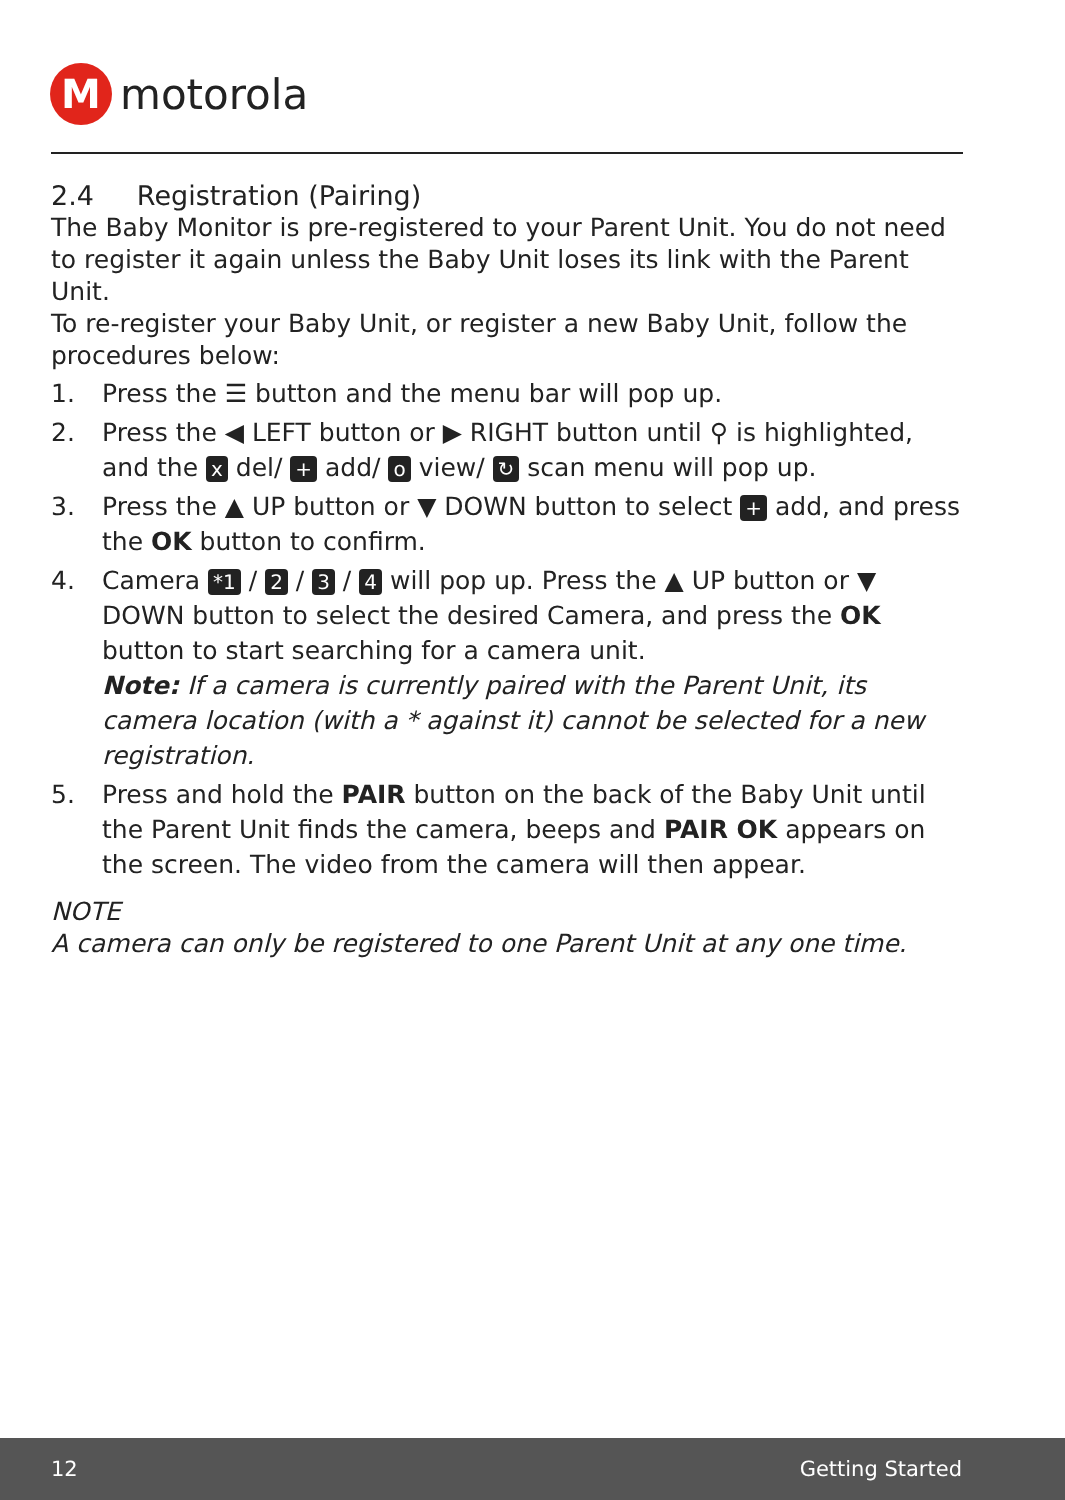M
motorola
2.4 Registration (Pairing)
The Baby Monitor is pre-registered to your Parent Unit. You do not need to register it again unless the Baby Unit loses its link with the Parent Unit.
To re-register your Baby Unit, or register a new Baby Unit, follow the procedures below:
1. Press the ☰ button and the menu bar will pop up.
2. Press the ◀ LEFT button or ▶ RIGHT button until ⚲ is highlighted, and the x del/ + add/ o view/ ↻ scan menu will pop up.
3. Press the ▲ UP button or ▼ DOWN button to select + add, and press the OK button to confirm.
4. Camera *1 / 2 / 3 / 4 will pop up. Press the ▲ UP button or ▼ DOWN button to select the desired Camera, and press the OK button to start searching for a camera unit.
Note: If a camera is currently paired with the Parent Unit, its camera location (with a * against it) cannot be selected for a new registration.
5. Press and hold the PAIR button on the back of the Baby Unit until the Parent Unit finds the camera, beeps and PAIR OK appears on the screen. The video from the camera will then appear.
NOTE
A camera can only be registered to one Parent Unit at any one time.
12 Getting Started